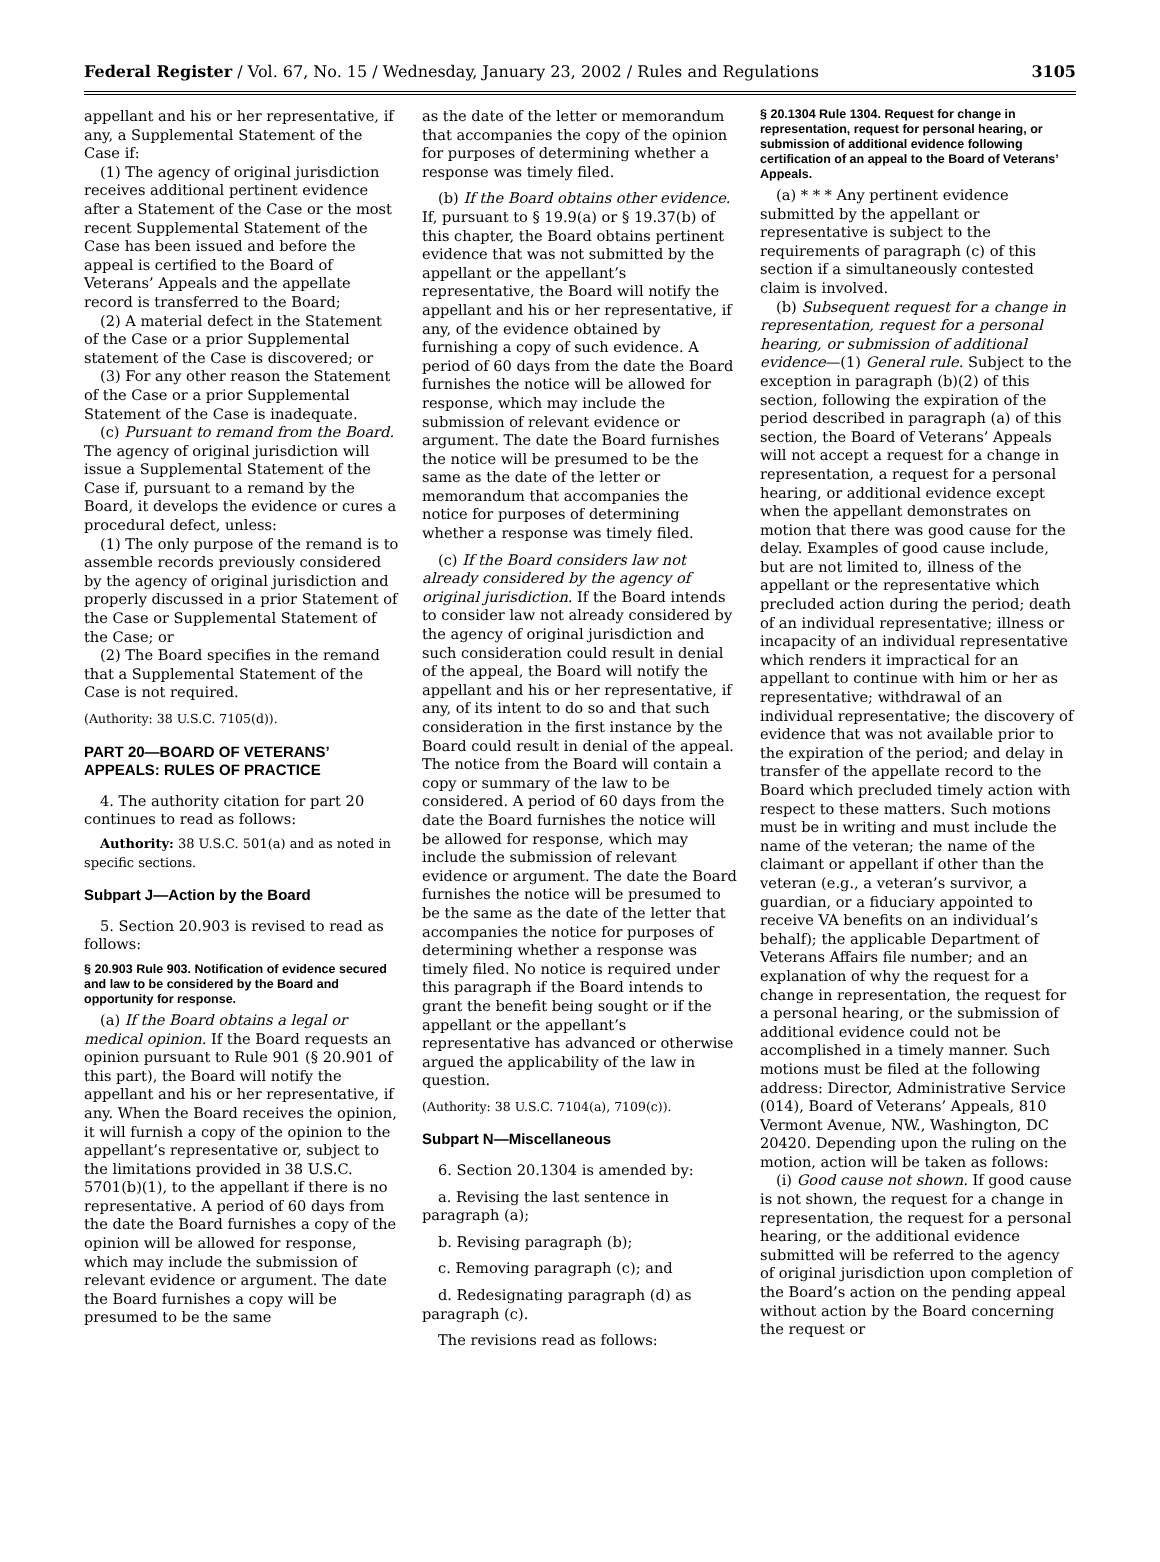Federal Register / Vol. 67, No. 15 / Wednesday, January 23, 2002 / Rules and Regulations 3105
appellant and his or her representative, if any, a Supplemental Statement of the Case if:
(1) The agency of original jurisdiction receives additional pertinent evidence after a Statement of the Case or the most recent Supplemental Statement of the Case has been issued and before the appeal is certified to the Board of Veterans’ Appeals and the appellate record is transferred to the Board;
(2) A material defect in the Statement of the Case or a prior Supplemental statement of the Case is discovered; or
(3) For any other reason the Statement of the Case or a prior Supplemental Statement of the Case is inadequate.
(c) Pursuant to remand from the Board. The agency of original jurisdiction will issue a Supplemental Statement of the Case if, pursuant to a remand by the Board, it develops the evidence or cures a procedural defect, unless:
(1) The only purpose of the remand is to assemble records previously considered by the agency of original jurisdiction and properly discussed in a prior Statement of the Case or Supplemental Statement of the Case; or
(2) The Board specifies in the remand that a Supplemental Statement of the Case is not required.
(Authority: 38 U.S.C. 7105(d)).
PART 20—BOARD OF VETERANS’ APPEALS: RULES OF PRACTICE
4. The authority citation for part 20 continues to read as follows:
Authority: 38 U.S.C. 501(a) and as noted in specific sections.
Subpart J—Action by the Board
5. Section 20.903 is revised to read as follows:
§ 20.903 Rule 903. Notification of evidence secured and law to be considered by the Board and opportunity for response.
(a) If the Board obtains a legal or medical opinion. If the Board requests an opinion pursuant to Rule 901 (§ 20.901 of this part), the Board will notify the appellant and his or her representative, if any. When the Board receives the opinion, it will furnish a copy of the opinion to the appellant’s representative or, subject to the limitations provided in 38 U.S.C. 5701(b)(1), to the appellant if there is no representative. A period of 60 days from the date the Board furnishes a copy of the opinion will be allowed for response, which may include the submission of relevant evidence or argument. The date the Board furnishes a copy will be presumed to be the same
as the date of the letter or memorandum that accompanies the copy of the opinion for purposes of determining whether a response was timely filed.
(b) If the Board obtains other evidence. If, pursuant to § 19.9(a) or § 19.37(b) of this chapter, the Board obtains pertinent evidence that was not submitted by the appellant or the appellant’s representative, the Board will notify the appellant and his or her representative, if any, of the evidence obtained by furnishing a copy of such evidence. A period of 60 days from the date the Board furnishes the notice will be allowed for response, which may include the submission of relevant evidence or argument. The date the Board furnishes the notice will be presumed to be the same as the date of the letter or memorandum that accompanies the notice for purposes of determining whether a response was timely filed.
(c) If the Board considers law not already considered by the agency of original jurisdiction. If the Board intends to consider law not already considered by the agency of original jurisdiction and such consideration could result in denial of the appeal, the Board will notify the appellant and his or her representative, if any, of its intent to do so and that such consideration in the first instance by the Board could result in denial of the appeal. The notice from the Board will contain a copy or summary of the law to be considered. A period of 60 days from the date the Board furnishes the notice will be allowed for response, which may include the submission of relevant evidence or argument. The date the Board furnishes the notice will be presumed to be the same as the date of the letter that accompanies the notice for purposes of determining whether a response was timely filed. No notice is required under this paragraph if the Board intends to grant the benefit being sought or if the appellant or the appellant’s representative has advanced or otherwise argued the applicability of the law in question.
(Authority: 38 U.S.C. 7104(a), 7109(c)).
Subpart N—Miscellaneous
6. Section 20.1304 is amended by:
a. Revising the last sentence in paragraph (a);
b. Revising paragraph (b);
c. Removing paragraph (c); and
d. Redesignating paragraph (d) as paragraph (c).
The revisions read as follows:
§ 20.1304 Rule 1304. Request for change in representation, request for personal hearing, or submission of additional evidence following certification of an appeal to the Board of Veterans’ Appeals.
(a) * * * Any pertinent evidence submitted by the appellant or representative is subject to the requirements of paragraph (c) of this section if a simultaneously contested claim is involved.
(b) Subsequent request for a change in representation, request for a personal hearing, or submission of additional evidence—(1) General rule. Subject to the exception in paragraph (b)(2) of this section, following the expiration of the period described in paragraph (a) of this section, the Board of Veterans’ Appeals will not accept a request for a change in representation, a request for a personal hearing, or additional evidence except when the appellant demonstrates on motion that there was good cause for the delay. Examples of good cause include, but are not limited to, illness of the appellant or the representative which precluded action during the period; death of an individual representative; illness or incapacity of an individual representative which renders it impractical for an appellant to continue with him or her as representative; withdrawal of an individual representative; the discovery of evidence that was not available prior to the expiration of the period; and delay in transfer of the appellate record to the Board which precluded timely action with respect to these matters. Such motions must be in writing and must include the name of the veteran; the name of the claimant or appellant if other than the veteran (e.g., a veteran’s survivor, a guardian, or a fiduciary appointed to receive VA benefits on an individual’s behalf); the applicable Department of Veterans Affairs file number; and an explanation of why the request for a change in representation, the request for a personal hearing, or the submission of additional evidence could not be accomplished in a timely manner. Such motions must be filed at the following address: Director, Administrative Service (014), Board of Veterans’ Appeals, 810 Vermont Avenue, NW., Washington, DC 20420. Depending upon the ruling on the motion, action will be taken as follows:
(i) Good cause not shown. If good cause is not shown, the request for a change in representation, the request for a personal hearing, or the additional evidence submitted will be referred to the agency of original jurisdiction upon completion of the Board’s action on the pending appeal without action by the Board concerning the request or